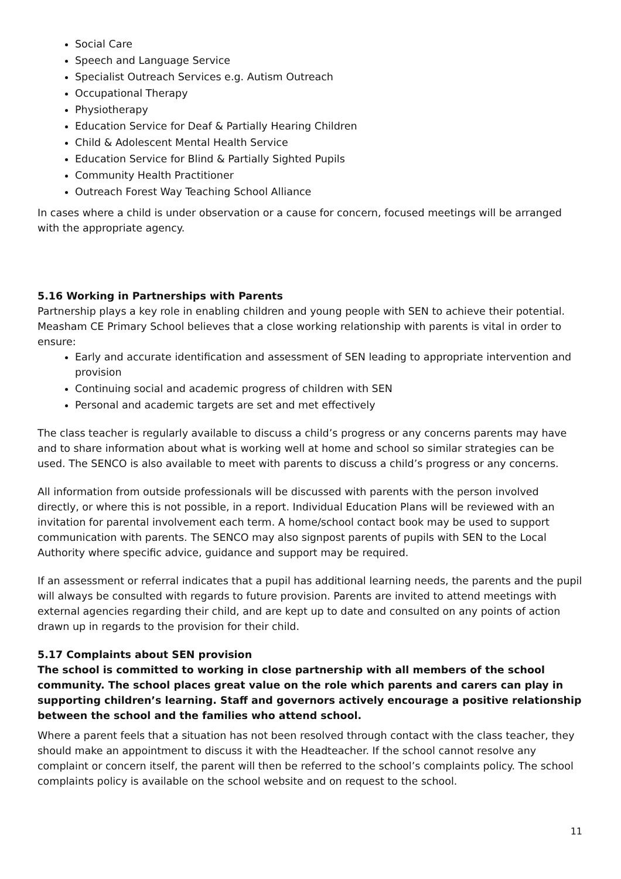Social Care
Speech and Language Service
Specialist Outreach Services e.g. Autism Outreach
Occupational Therapy
Physiotherapy
Education Service for Deaf & Partially Hearing Children
Child & Adolescent Mental Health Service
Education Service for Blind & Partially Sighted Pupils
Community Health Practitioner
Outreach Forest Way Teaching School Alliance
In cases where a child is under observation or a cause for concern, focused meetings will be arranged with the appropriate agency.
5.16 Working in Partnerships with Parents
Partnership plays a key role in enabling children and young people with SEN to achieve their potential. Measham CE Primary School believes that a close working relationship with parents is vital in order to ensure:
Early and accurate identification and assessment of SEN leading to appropriate intervention and provision
Continuing social and academic progress of children with SEN
Personal and academic targets are set and met effectively
The class teacher is regularly available to discuss a child’s progress or any concerns parents may have and to share information about what is working well at home and school so similar strategies can be used. The SENCO is also available to meet with parents to discuss a child’s progress or any concerns.
All information from outside professionals will be discussed with parents with the person involved directly, or where this is not possible, in a report. Individual Education Plans will be reviewed with an invitation for parental involvement each term. A home/school contact book may be used to support communication with parents. The SENCO may also signpost parents of pupils with SEN to the Local Authority where specific advice, guidance and support may be required.
If an assessment or referral indicates that a pupil has additional learning needs, the parents and the pupil will always be consulted with regards to future provision. Parents are invited to attend meetings with external agencies regarding their child, and are kept up to date and consulted on any points of action drawn up in regards to the provision for their child.
5.17 Complaints about SEN provision
The school is committed to working in close partnership with all members of the school community. The school places great value on the role which parents and carers can play in supporting children’s learning. Staff and governors actively encourage a positive relationship between the school and the families who attend school.
Where a parent feels that a situation has not been resolved through contact with the class teacher, they should make an appointment to discuss it with the Headteacher. If the school cannot resolve any complaint or concern itself, the parent will then be referred to the school’s complaints policy. The school complaints policy is available on the school website and on request to the school.
11